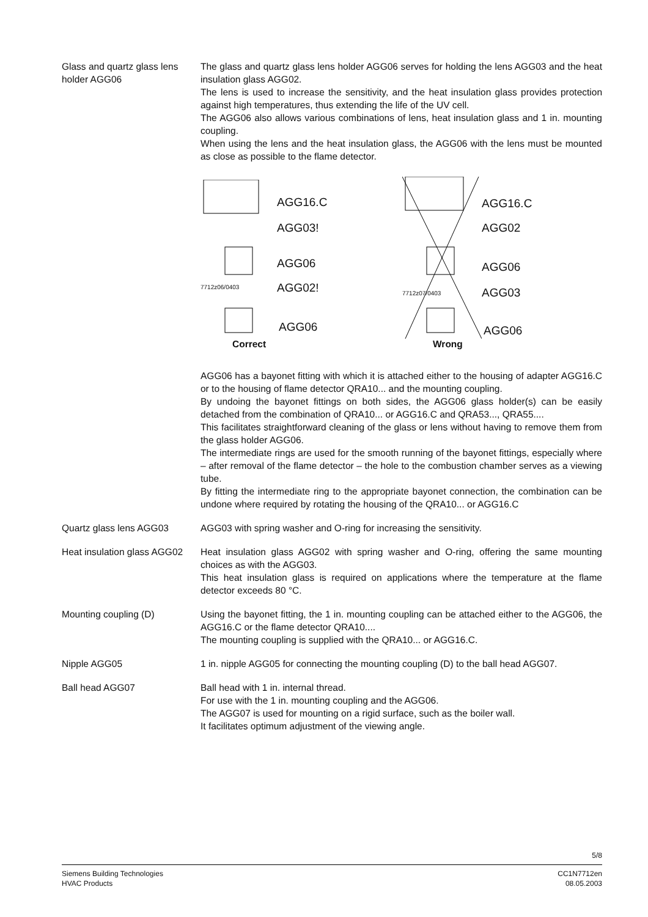Glass and quartz glass lens holder AGG06
The glass and quartz glass lens holder AGG06 serves for holding the lens AGG03 and the heat insulation glass AGG02.
The lens is used to increase the sensitivity, and the heat insulation glass provides protection against high temperatures, thus extending the life of the UV cell.
The AGG06 also allows various combinations of lens, heat insulation glass and 1 in. mounting coupling.
When using the lens and the heat insulation glass, the AGG06 with the lens must be mounted as close as possible to the flame detector.
AGG16.C
AGG03!
AGG06
AGG02!
AGG06
7712z06/0403
Correct
AGG16.C
AGG02
AGG06
AGG03
AGG06
7712z07/0403
Wrong
AGG06 has a bayonet fitting with which it is attached either to the housing of adapter AGG16.C or to the housing of flame detector QRA10... and the mounting coupling.
By undoing the bayonet fittings on both sides, the AGG06 glass holder(s) can be easily detached from the combination of QRA10... or AGG16.C and QRA53..., QRA55....
This facilitates straightforward cleaning of the glass or lens without having to remove them from the glass holder AGG06.
The intermediate rings are used for the smooth running of the bayonet fittings, especially where – after removal of the flame detector – the hole to the combustion chamber serves as a viewing tube.
By fitting the intermediate ring to the appropriate bayonet connection, the combination can be undone where required by rotating the housing of the QRA10... or AGG16.C
Quartz glass lens AGG03 AGG03 with spring washer and O-ring for increasing the sensitivity.
Heat insulation glass AGG02
Heat insulation glass AGG02 with spring washer and O-ring, offering the same mounting choices as with the AGG03.
This heat insulation glass is required on applications where the temperature at the flame detector exceeds 80 °C.
Mounting coupling (D) Using the bayonet fitting, the 1 in. mounting coupling can be attached either to the AGG06, the AGG16.C or the flame detector QRA10....
The mounting coupling is supplied with the QRA10... or AGG16.C.
Nipple AGG05 1 in. nipple AGG05 for connecting the mounting coupling (D) to the ball head AGG07.
Ball head AGG07 Ball head with 1 in. internal thread.
For use with the 1 in. mounting coupling and the AGG06.
The AGG07 is used for mounting on a rigid surface, such as the boiler wall.
It facilitates optimum adjustment of the viewing angle.
5/8
Siemens Building Technologies
HVAC Products
CC1N7712en
08.05.2003